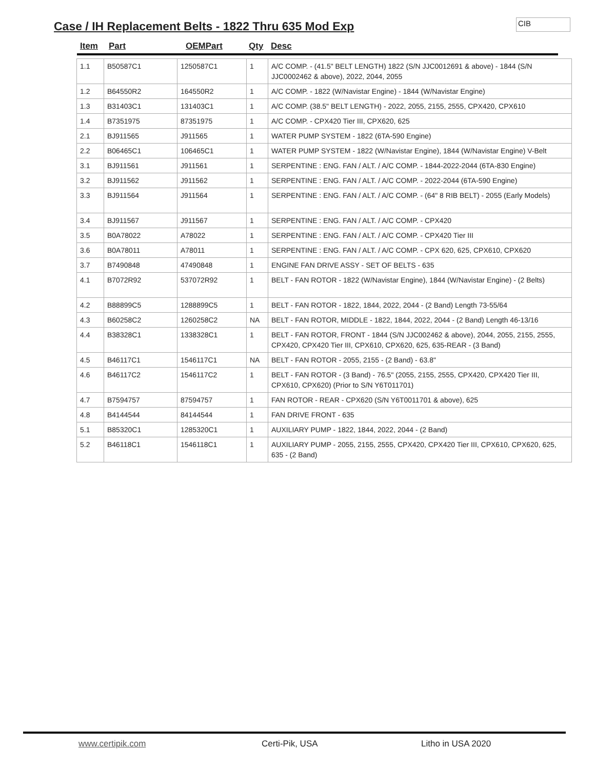Case / IH Replacement Belts - 1822 Thru 635 Mod Exp
CIB
Item Part OEMPart Qty Desc
| 1.1 | B50587C1 | 1250587C1 | 1 | A/C COMP. - (41.5" BELT LENGTH) 1822 (S/N JJC0012691 & above) - 1844 (S/N JJC0002462 & above), 2022, 2044, 2055 |
| 1.2 | B64550R2 | 164550R2 | 1 | A/C COMP. - 1822 (W/Navistar Engine) - 1844 (W/Navistar Engine) |
| 1.3 | B31403C1 | 131403C1 | 1 | A/C COMP. (38.5" BELT LENGTH) - 2022, 2055, 2155, 2555, CPX420, CPX610 |
| 1.4 | B7351975 | 87351975 | 1 | A/C COMP. - CPX420 Tier III, CPX620, 625 |
| 2.1 | BJ911565 | J911565 | 1 | WATER PUMP SYSTEM - 1822 (6TA-590 Engine) |
| 2.2 | B06465C1 | 106465C1 | 1 | WATER PUMP SYSTEM - 1822 (W/Navistar Engine), 1844 (W/Navistar Engine) V-Belt |
| 3.1 | BJ911561 | J911561 | 1 | SERPENTINE : ENG. FAN / ALT. / A/C COMP. - 1844-2022-2044 (6TA-830 Engine) |
| 3.2 | BJ911562 | J911562 | 1 | SERPENTINE : ENG. FAN / ALT. / A/C COMP. - 2022-2044 (6TA-590 Engine) |
| 3.3 | BJ911564 | J911564 | 1 | SERPENTINE : ENG. FAN / ALT. / A/C COMP. - (64" 8 RIB BELT) - 2055 (Early Models) |
| 3.4 | BJ911567 | J911567 | 1 | SERPENTINE : ENG. FAN / ALT. / A/C COMP. - CPX420 |
| 3.5 | B0A78022 | A78022 | 1 | SERPENTINE : ENG. FAN / ALT. / A/C COMP. - CPX420 Tier III |
| 3.6 | B0A78011 | A78011 | 1 | SERPENTINE : ENG. FAN / ALT. / A/C COMP. - CPX 620, 625, CPX610, CPX620 |
| 3.7 | B7490848 | 47490848 | 1 | ENGINE FAN DRIVE ASSY - SET OF BELTS - 635 |
| 4.1 | B7072R92 | 537072R92 | 1 | BELT - FAN ROTOR - 1822 (W/Navistar Engine), 1844 (W/Navistar Engine) - (2 Belts) |
| 4.2 | B88899C5 | 1288899C5 | 1 | BELT - FAN ROTOR - 1822, 1844, 2022, 2044 - (2 Band) Length 73-55/64 |
| 4.3 | B60258C2 | 1260258C2 | NA | BELT - FAN ROTOR, MIDDLE - 1822, 1844, 2022, 2044 - (2 Band) Length 46-13/16 |
| 4.4 | B38328C1 | 1338328C1 | 1 | BELT - FAN ROTOR, FRONT - 1844 (S/N JJC002462 & above), 2044, 2055, 2155, 2555, CPX420, CPX420 Tier III, CPX610, CPX620, 625, 635-REAR - (3 Band) |
| 4.5 | B46117C1 | 1546117C1 | NA | BELT - FAN ROTOR - 2055, 2155 - (2 Band) - 63.8" |
| 4.6 | B46117C2 | 1546117C2 | 1 | BELT - FAN ROTOR - (3 Band) - 76.5" (2055, 2155, 2555, CPX420, CPX420 Tier III, CPX610, CPX620) (Prior to S/N Y6T011701) |
| 4.7 | B7594757 | 87594757 | 1 | FAN ROTOR - REAR - CPX620 (S/N Y6T0011701 & above), 625 |
| 4.8 | B4144544 | 84144544 | 1 | FAN DRIVE FRONT - 635 |
| 5.1 | B85320C1 | 1285320C1 | 1 | AUXILIARY PUMP - 1822, 1844, 2022, 2044 - (2 Band) |
| 5.2 | B46118C1 | 1546118C1 | 1 | AUXILIARY PUMP - 2055, 2155, 2555, CPX420, CPX420 Tier III, CPX610, CPX620, 625, 635 - (2 Band) |
www.certipik.com Certi-Pik, USA Litho in USA 2020